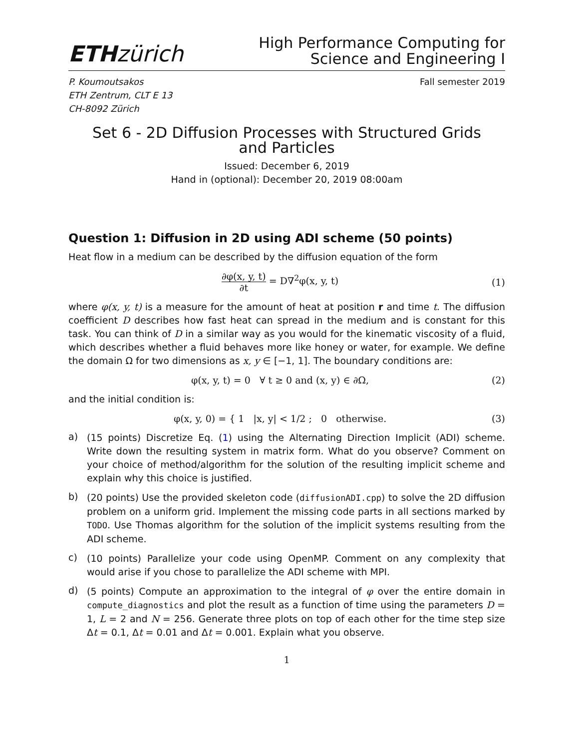ETH zürich
High Performance Computing for
Science and Engineering I
P. Koumoutsakos
ETH Zentrum, CLT E 13
CH-8092 Zürich
Fall semester 2019
Set 6 - 2D Diffusion Processes with Structured Grids
and Particles
Issued: December 6, 2019
Hand in (optional): December 20, 2019 08:00am
Question 1: Diffusion in 2D using ADI scheme (50 points)
Heat flow in a medium can be described by the diffusion equation of the form
∂φ(x, y, t) ∂t = D∇<sup>2</sup>φ(x, y, t) (1)
where φ(x, y, t) is a measure for the amount of heat at position r and time t. The diffusion coefficient D describes how fast heat can spread in the medium and is constant for this task. You can think of D in a similar way as you would for the kinematic viscosity of a fluid, which describes whether a fluid behaves more like honey or water, for example. We define the domain Ω for two dimensions as x, y ∈ [−1, 1]. The boundary conditions are:
φ(x, y, t) = 0 ∀ t ≥ 0 and (x, y) ∈ ∂Ω,
(2)
and the initial condition is:
φ(x, y, 0) = { 1 |x, y| < 1/2 ; 0 otherwise.
(3)
a)
(15 points) Discretize Eq. (1) using the Alternating Direction Implicit (ADI) scheme. Write down the resulting system in matrix form. What do you observe? Comment on your choice of method/algorithm for the solution of the resulting implicit scheme and explain why this choice is justified.
b)
(20 points) Use the provided skeleton code (diffusionADI.cpp) to solve the 2D diffusion problem on a uniform grid. Implement the missing code parts in all sections marked by TODO. Use Thomas algorithm for the solution of the implicit systems resulting from the ADI scheme.
c)
(10 points) Parallelize your code using OpenMP. Comment on any complexity that would arise if you chose to parallelize the ADI scheme with MPI.
d)
(5 points) Compute an approximation to the integral of φ over the entire domain in compute_diagnostics and plot the result as a function of time using the parameters D = 1, L = 2 and N = 256. Generate three plots on top of each other for the time step size Δt = 0.1, Δt = 0.01 and Δt = 0.001. Explain what you observe.
1